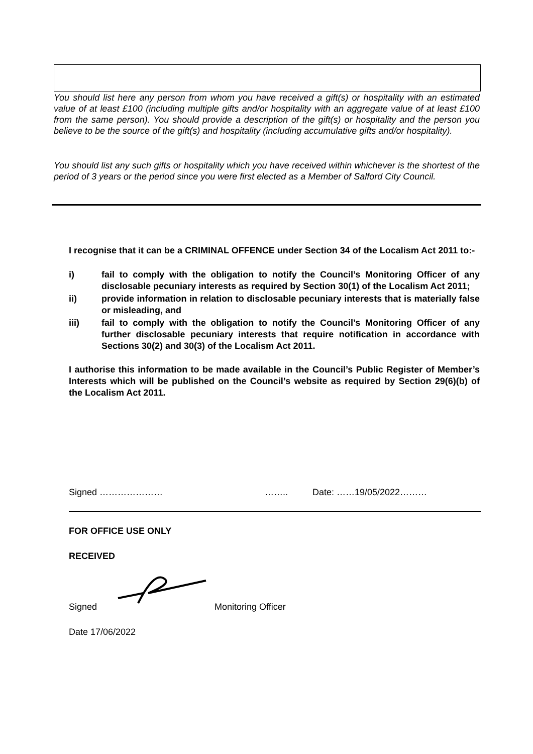You should list here any person from whom you have received a gift(s) or hospitality with an estimated value of at least £100 (including multiple gifts and/or hospitality with an aggregate value of at least £100 from the same person). You should provide a description of the gift(s) or hospitality and the person you believe to be the source of the gift(s) and hospitality (including accumulative gifts and/or hospitality).
You should list any such gifts or hospitality which you have received within whichever is the shortest of the period of 3 years or the period since you were first elected as a Member of Salford City Council.
I recognise that it can be a CRIMINAL OFFENCE under Section 34 of the Localism Act 2011 to:-
i) fail to comply with the obligation to notify the Council’s Monitoring Officer of any disclosable pecuniary interests as required by Section 30(1) of the Localism Act 2011;
ii) provide information in relation to disclosable pecuniary interests that is materially false or misleading, and
iii) fail to comply with the obligation to notify the Council’s Monitoring Officer of any further disclosable pecuniary interests that require notification in accordance with Sections 30(2) and 30(3) of the Localism Act 2011.
I authorise this information to be made available in the Council’s Public Register of Member’s Interests which will be published on the Council’s website as required by Section 29(6)(b) of the Localism Act 2011.
Signed ………………… …….. Date: ……19/05/2022………
FOR OFFICE USE ONLY
RECEIVED
Signed Monitoring Officer
Date 17/06/2022